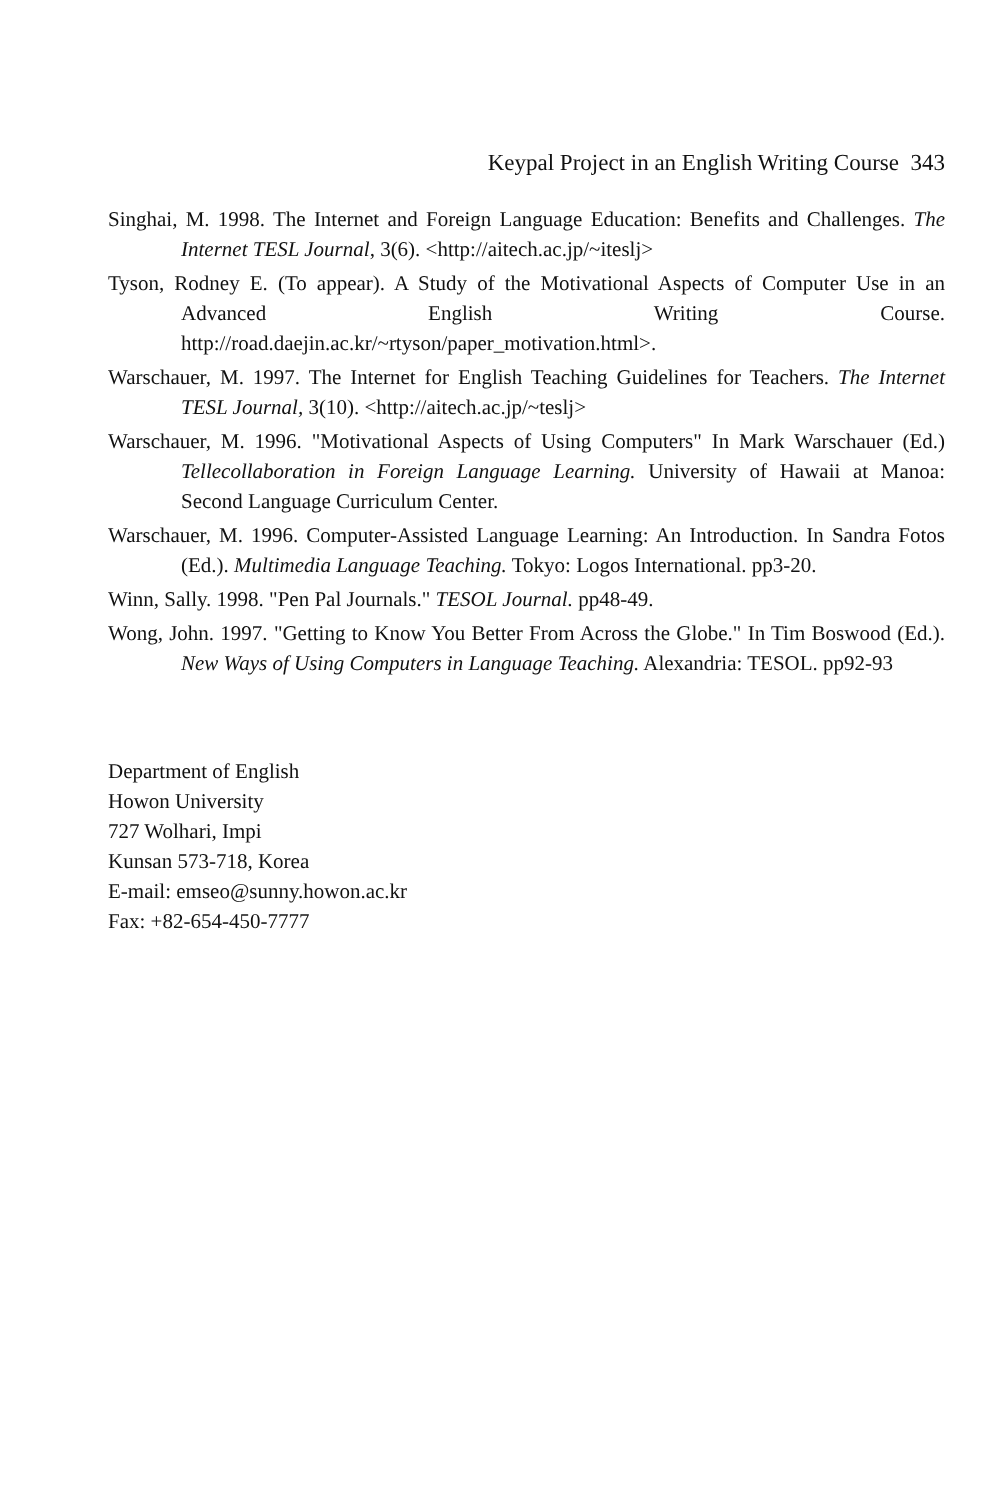Keypal Project in an English Writing Course 343
Singhai, M. 1998. The Internet and Foreign Language Education: Benefits and Challenges. The Internet TESL Journal, 3(6). <http://aitech.ac.jp/~iteslj>
Tyson, Rodney E. (To appear). A Study of the Motivational Aspects of Computer Use in an Advanced English Writing Course. http://road.daejin.ac.kr/~rtyson/paper_motivation.html>.
Warschauer, M. 1997. The Internet for English Teaching Guidelines for Teachers. The Internet TESL Journal, 3(10). <http://aitech.ac.jp/~teslj>
Warschauer, M. 1996. "Motivational Aspects of Using Computers" In Mark Warschauer (Ed.) Tellecollaboration in Foreign Language Learning. University of Hawaii at Manoa: Second Language Curriculum Center.
Warschauer, M. 1996. Computer-Assisted Language Learning: An Introduction. In Sandra Fotos (Ed.). Multimedia Language Teaching. Tokyo: Logos International. pp3-20.
Winn, Sally. 1998. "Pen Pal Journals." TESOL Journal. pp48-49.
Wong, John. 1997. "Getting to Know You Better From Across the Globe." In Tim Boswood (Ed.). New Ways of Using Computers in Language Teaching. Alexandria: TESOL. pp92-93
Department of English
Howon University
727 Wolhari, Impi
Kunsan 573-718, Korea
E-mail: emseo@sunny.howon.ac.kr
Fax: +82-654-450-7777